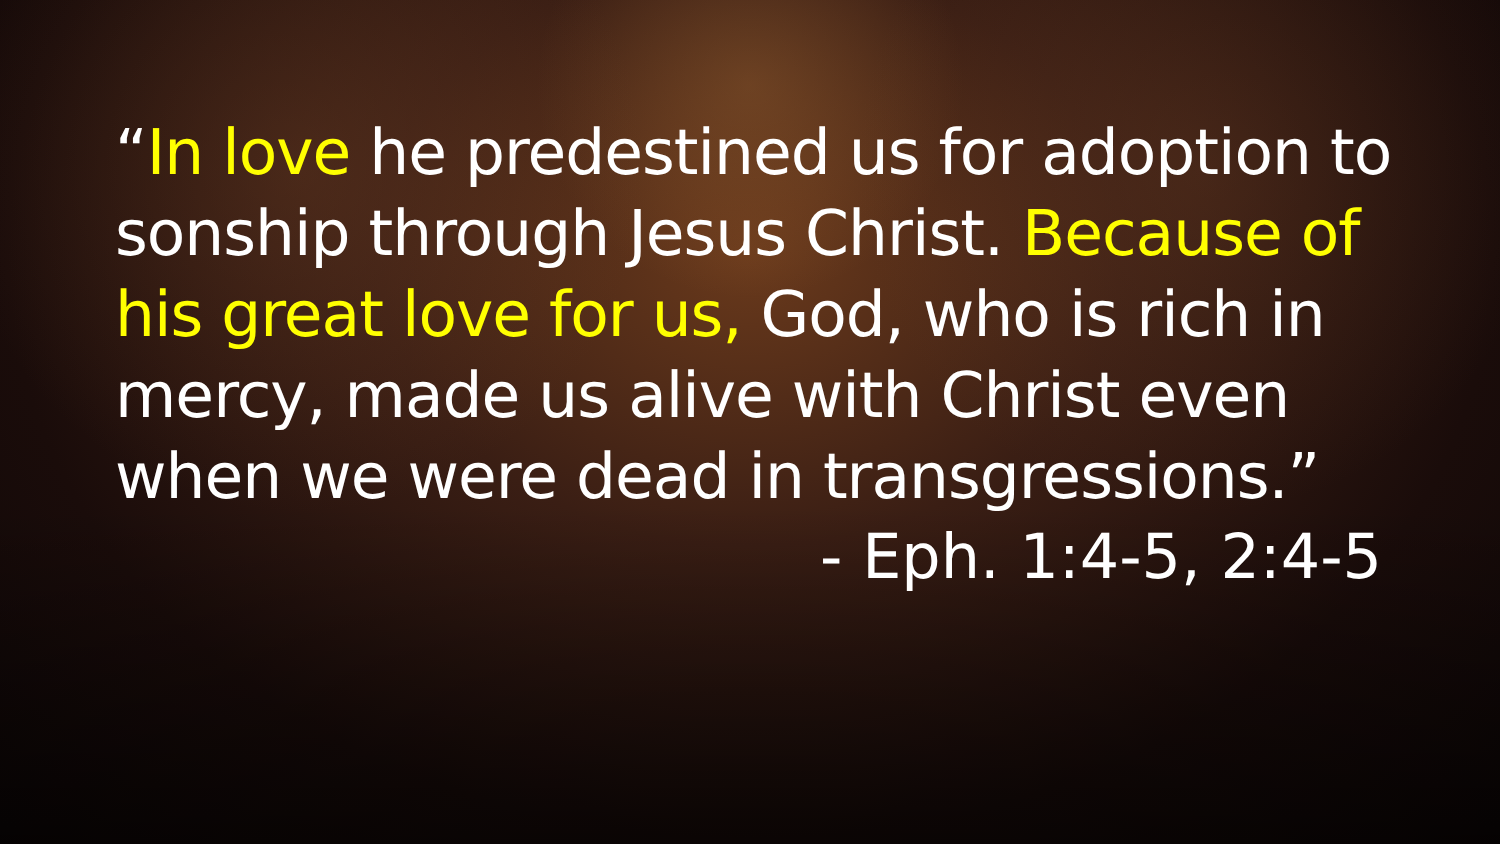“In love he predestined us for adoption to sonship through Jesus Christ. Because of his great love for us, God, who is rich in mercy, made us alive with Christ even when we were dead in transgressions.”
- Eph. 1:4-5, 2:4-5